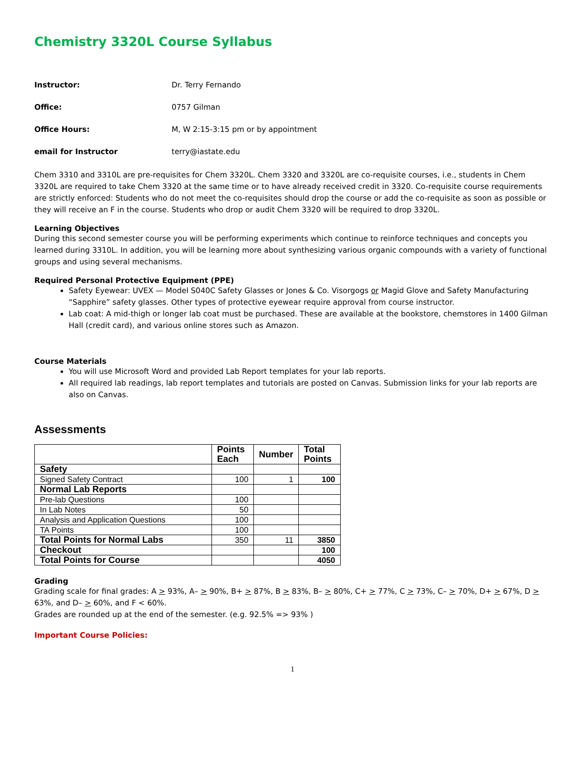Chemistry 3320L Course Syllabus
Instructor: Dr. Terry Fernando
Office: 0757 Gilman
Office Hours: M, W 2:15-3:15 pm or by appointment
email for Instructor terry@iastate.edu
Chem 3310 and 3310L are pre-requisites for Chem 3320L. Chem 3320 and 3320L are co-requisite courses, i.e., students in Chem 3320L are required to take Chem 3320 at the same time or to have already received credit in 3320. Co-requisite course requirements are strictly enforced: Students who do not meet the co-requisites should drop the course or add the co-requisite as soon as possible or they will receive an F in the course. Students who drop or audit Chem 3320 will be required to drop 3320L.
Learning Objectives
During this second semester course you will be performing experiments which continue to reinforce techniques and concepts you learned during 3310L. In addition, you will be learning more about synthesizing various organic compounds with a variety of functional groups and using several mechanisms.
Required Personal Protective Equipment (PPE)
Safety Eyewear: UVEX — Model S040C Safety Glasses or Jones & Co. Visorgogs or Magid Glove and Safety Manufacturing “Sapphire” safety glasses. Other types of protective eyewear require approval from course instructor.
Lab coat: A mid-thigh or longer lab coat must be purchased. These are available at the bookstore, chemstores in 1400 Gilman Hall (credit card), and various online stores such as Amazon.
Course Materials
You will use Microsoft Word and provided Lab Report templates for your lab reports.
All required lab readings, lab report templates and tutorials are posted on Canvas. Submission links for your lab reports are also on Canvas.
Assessments
| | Points Each | Number | Total Points |
| --- | --- | --- | --- |
| Safety | | | |
| Signed Safety Contract | 100 | 1 | 100 |
| Normal Lab Reports | | | |
| Pre-lab Questions | 100 | | |
| In Lab Notes | 50 | | |
| Analysis and Application Questions | 100 | | |
| TA Points | 100 | | |
| Total Points for Normal Labs | 350 | 11 | 3850 |
| Checkout | | | 100 |
| Total Points for Course | | | 4050 |
Grading
Grading scale for final grades: A > 93%, A– > 90%, B+ > 87%, B > 83%, B– > 80%, C+ > 77%, C > 73%, C– > 70%, D+ > 67%, D > 63%, and D– > 60%, and F < 60%.
Grades are rounded up at the end of the semester. (e.g. 92.5% => 93% )
Important Course Policies:
1